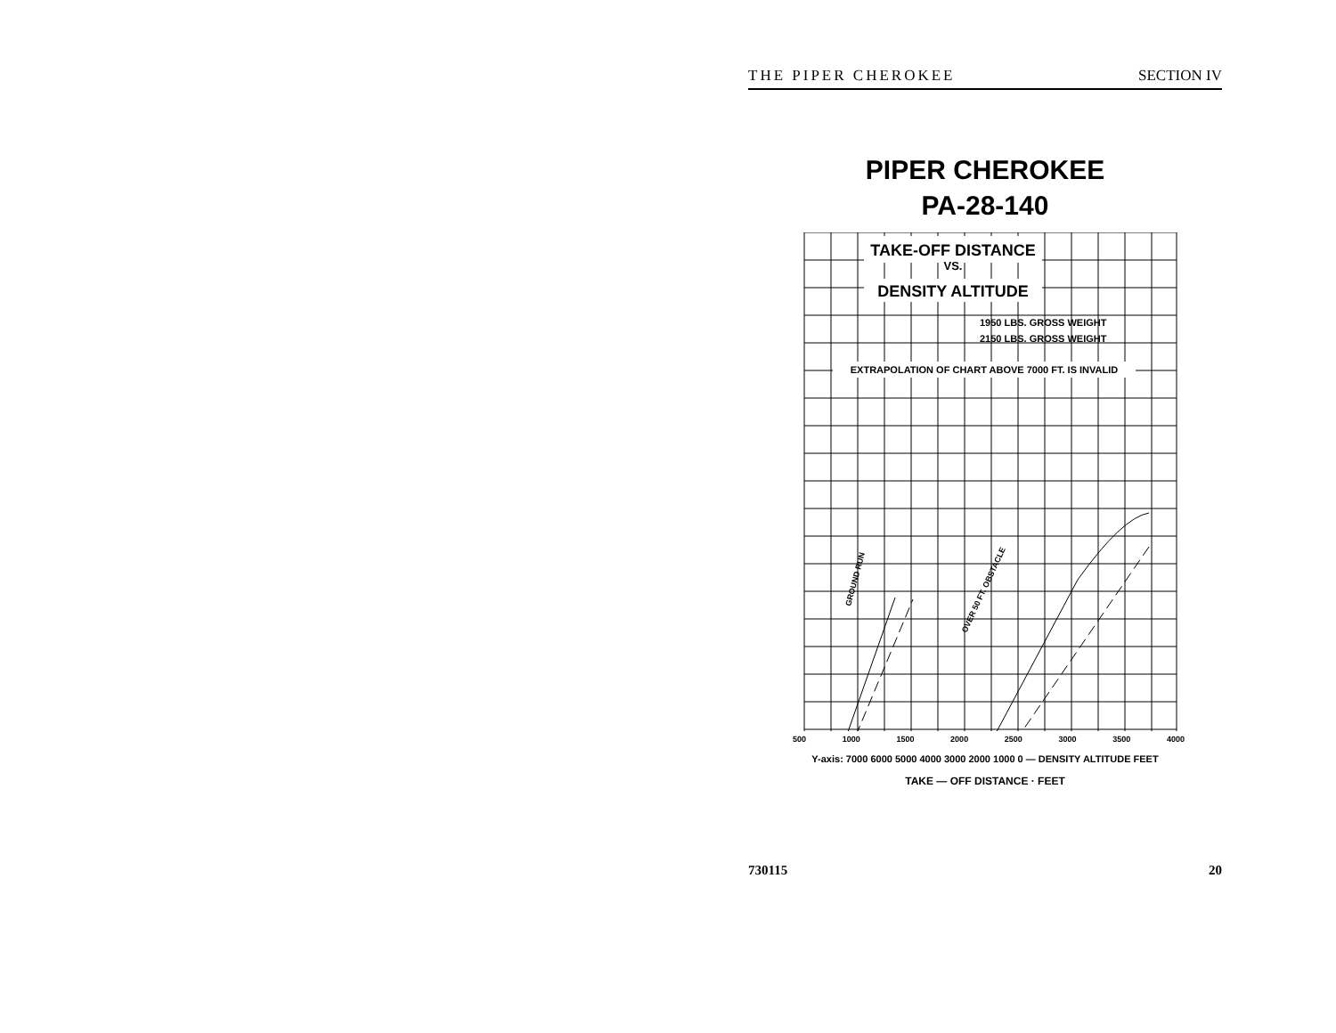THE PIPER CHEROKEE SECTION IV
PIPER CHEROKEE
PA-28-140
TAKE-OFF DISTANCE
VS.
DENSITY ALTITUDE
1950 LBS. GROSS WEIGHT
2150 LBS. GROSS WEIGHT
EXTRAPOLATION OF CHART ABOVE 7000 FT. IS INVALID
GROUND RUN
OVER 50 FT. OBSTACLE
500 1000 1500 2000 2500 3000 3500 4000
Y-axis: 7000 6000 5000 4000 3000 2000 1000 0 — DENSITY ALTITUDE FEET
TAKE — OFF DISTANCE · FEET
730115 20